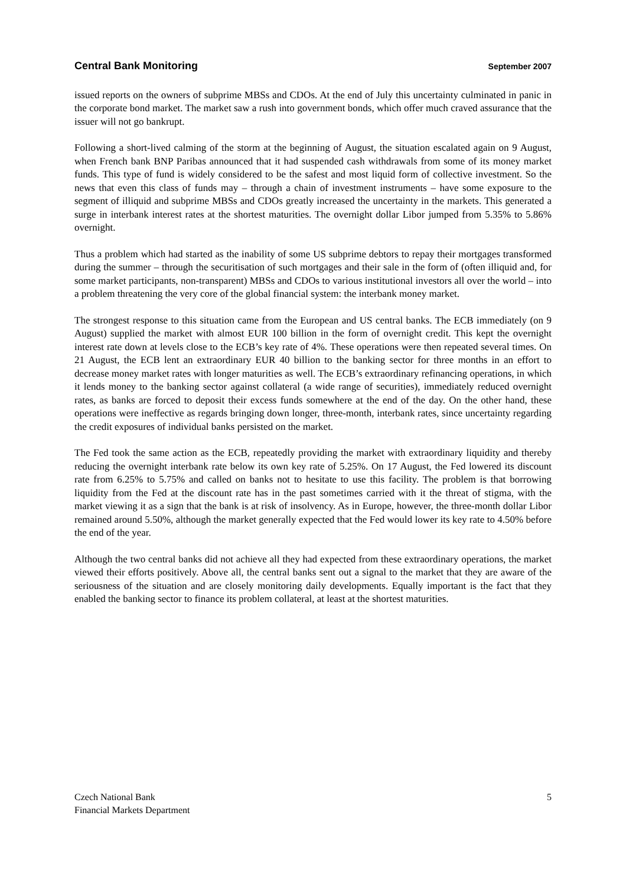Central Bank Monitoring September 2007
issued reports on the owners of subprime MBSs and CDOs. At the end of July this uncertainty culminated in panic in the corporate bond market. The market saw a rush into government bonds, which offer much craved assurance that the issuer will not go bankrupt.
Following a short-lived calming of the storm at the beginning of August, the situation escalated again on 9 August, when French bank BNP Paribas announced that it had suspended cash withdrawals from some of its money market funds. This type of fund is widely considered to be the safest and most liquid form of collective investment. So the news that even this class of funds may – through a chain of investment instruments – have some exposure to the segment of illiquid and subprime MBSs and CDOs greatly increased the uncertainty in the markets. This generated a surge in interbank interest rates at the shortest maturities. The overnight dollar Libor jumped from 5.35% to 5.86% overnight.
Thus a problem which had started as the inability of some US subprime debtors to repay their mortgages transformed during the summer – through the securitisation of such mortgages and their sale in the form of (often illiquid and, for some market participants, non-transparent) MBSs and CDOs to various institutional investors all over the world – into a problem threatening the very core of the global financial system: the interbank money market.
The strongest response to this situation came from the European and US central banks. The ECB immediately (on 9 August) supplied the market with almost EUR 100 billion in the form of overnight credit. This kept the overnight interest rate down at levels close to the ECB’s key rate of 4%. These operations were then repeated several times. On 21 August, the ECB lent an extraordinary EUR 40 billion to the banking sector for three months in an effort to decrease money market rates with longer maturities as well. The ECB’s extraordinary refinancing operations, in which it lends money to the banking sector against collateral (a wide range of securities), immediately reduced overnight rates, as banks are forced to deposit their excess funds somewhere at the end of the day. On the other hand, these operations were ineffective as regards bringing down longer, three-month, interbank rates, since uncertainty regarding the credit exposures of individual banks persisted on the market.
The Fed took the same action as the ECB, repeatedly providing the market with extraordinary liquidity and thereby reducing the overnight interbank rate below its own key rate of 5.25%. On 17 August, the Fed lowered its discount rate from 6.25% to 5.75% and called on banks not to hesitate to use this facility. The problem is that borrowing liquidity from the Fed at the discount rate has in the past sometimes carried with it the threat of stigma, with the market viewing it as a sign that the bank is at risk of insolvency. As in Europe, however, the three-month dollar Libor remained around 5.50%, although the market generally expected that the Fed would lower its key rate to 4.50% before the end of the year.
Although the two central banks did not achieve all they had expected from these extraordinary operations, the market viewed their efforts positively. Above all, the central banks sent out a signal to the market that they are aware of the seriousness of the situation and are closely monitoring daily developments. Equally important is the fact that they enabled the banking sector to finance its problem collateral, at least at the shortest maturities.
Czech National Bank
Financial Markets Department
5